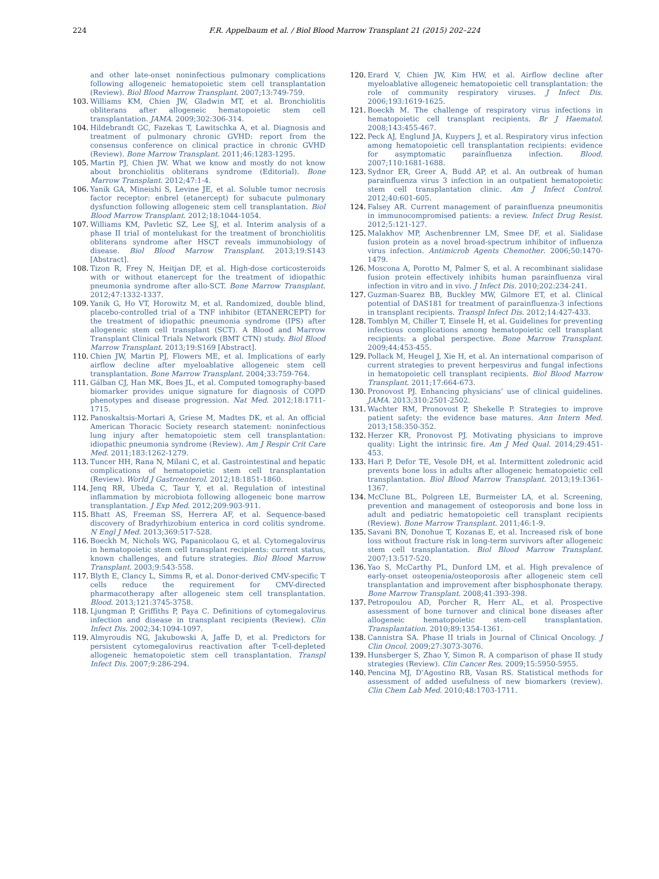224 F.R. Appelbaum et al. / Biol Blood Marrow Transplant 21 (2015) 202–224
and other late-onset noninfectious pulmonary complications following allogeneic hematopoietic stem cell transplantation (Review). Biol Blood Marrow Transplant. 2007;13:749-759.
103. Williams KM, Chien JW, Gladwin MT, et al. Bronchiolitis obliterans after allogeneic hematopoietic stem cell transplantation. JAMA. 2009;302:306-314.
104. Hildebrandt GC, Fazekas T, Lawitschka A, et al. Diagnosis and treatment of pulmonary chronic GVHD: report from the consensus conference on clinical practice in chronic GVHD (Review). Bone Marrow Transplant. 2011;46:1283-1295.
105. Martin PJ, Chien JW. What we know and mostly do not know about bronchiolitis obliterans syndrome (Editorial). Bone Marrow Transplant. 2012;47:1-4.
106. Yanik GA, Mineishi S, Levine JE, et al. Soluble tumor necrosis factor receptor: enbrel (etanercept) for subacute pulmonary dysfunction following allogeneic stem cell transplantation. Biol Blood Marrow Transplant. 2012;18:1044-1054.
107. Williams KM, Pavletic SZ, Lee SJ, et al. Interim analysis of a phase II trial of montelukast for the treatment of bronchiolitis obliterans syndrome after HSCT reveals immunobiology of disease. Biol Blood Marrow Transplant. 2013;19:S143 [Abstract].
108. Tizon R, Frey N, Heitjan DF, et al. High-dose corticosteroids with or without etanercept for the treatment of idiopathic pneumonia syndrome after allo-SCT. Bone Marrow Transplant. 2012;47:1332-1337.
109. Yanik G, Ho VT, Horowitz M, et al. Randomized, double blind, placebo-controlled trial of a TNF inhibitor (ETANERCEPT) for the treatment of idiopathic pneumonia syndrome (IPS) after allogeneic stem cell transplant (SCT). A Blood and Marrow Transplant Clinical Trials Network (BMT CTN) study. Biol Blood Marrow Transplant. 2013;19:S169 [Abstract].
110. Chien JW, Martin PJ, Flowers ME, et al. Implications of early airflow decline after myeloablative allogeneic stem cell transplantation. Bone Marrow Transplant. 2004;33:759-764.
111. Gálban CJ, Han MK, Boes JL, et al. Computed tomography-based biomarker provides unique signature for diagnosis of COPD phenotypes and disease progression. Nat Med. 2012;18:1711-1715.
112. Panoskaltsis-Mortari A, Griese M, Madtes DK, et al. An official American Thoracic Society research statement: noninfectious lung injury after hematopoietic stem cell transplantation: idiopathic pneumonia syndrome (Review). Am J Respir Crit Care Med. 2011;183:1262-1279.
113. Tuncer HH, Rana N, Milani C, et al. Gastrointestinal and hepatic complications of hematopoietic stem cell transplantation (Review). World J Gastroenterol. 2012;18:1851-1860.
114. Jenq RR, Ubeda C, Taur Y, et al. Regulation of intestinal inflammation by microbiota following allogeneic bone marrow transplantation. J Exp Med. 2012;209:903-911.
115. Bhatt AS, Freeman SS, Herrera AF, et al. Sequence-based discovery of Bradyrhizobium enterica in cord colitis syndrome. N Engl J Med. 2013;369:517-528.
116. Boeckh M, Nichols WG, Papanicolaou G, et al. Cytomegalovirus in hematopoietic stem cell transplant recipients: current status, known challenges, and future strategies. Biol Blood Marrow Transplant. 2003;9:543-558.
117. Blyth E, Clancy L, Simms R, et al. Donor-derived CMV-specific T cells reduce the requirement for CMV-directed pharmacotherapy after allogeneic stem cell transplantation. Blood. 2013;121:3745-3758.
118. Ljungman P, Griffiths P, Paya C. Definitions of cytomegalovirus infection and disease in transplant recipients (Review). Clin Infect Dis. 2002;34:1094-1097.
119. Almyroudis NG, Jakubowski A, Jaffe D, et al. Predictors for persistent cytomegalovirus reactivation after T-cell-depleted allogeneic hematopoietic stem cell transplantation. Transpl Infect Dis. 2007;9:286-294.
120. Erard V, Chien JW, Kim HW, et al. Airflow decline after myeloablative allogeneic hematopoietic cell transplantation: the role of community respiratory viruses. J Infect Dis. 2006;193:1619-1625.
121. Boeckh M. The challenge of respiratory virus infections in hematopoietic cell transplant recipients. Br J Haematol. 2008;143:455-467.
122. Peck AJ, Englund JA, Kuypers J, et al. Respiratory virus infection among hematopoietic cell transplantation recipients: evidence for asymptomatic parainfluenza infection. Blood. 2007;110:1681-1688.
123. Sydnor ER, Greer A, Budd AP, et al. An outbreak of human parainfluenza virus 3 infection in an outpatient hematopoietic stem cell transplantation clinic. Am J Infect Control. 2012;40:601-605.
124. Falsey AR. Current management of parainfluenza pneumonitis in immunocompromised patients: a review. Infect Drug Resist. 2012;5:121-127.
125. Malakhov MP, Aschenbrenner LM, Smee DF, et al. Sialidase fusion protein as a novel broad-spectrum inhibitor of influenza virus infection. Antimicrob Agents Chemother. 2006;50:1470-1479.
126. Moscona A, Porotto M, Palmer S, et al. A recombinant sialidase fusion protein effectively inhibits human parainfluenza viral infection in vitro and in vivo. J Infect Dis. 2010;202:234-241.
127. Guzman-Suarez BB, Buckley MW, Gilmore ET, et al. Clinical potential of DAS181 for treatment of parainfluenza-3 infections in transplant recipients. Transpl Infect Dis. 2012;14:427-433.
128. Tomblyn M, Chiller T, Einsele H, et al. Guidelines for preventing infectious complications among hematopoietic cell transplant recipients: a global perspective. Bone Marrow Transplant. 2009;44:453-455.
129. Pollack M, Heugel J, Xie H, et al. An international comparison of current strategies to prevent herpesvirus and fungal infections in hematopoietic cell transplant recipients. Biol Blood Marrow Transplant. 2011;17:664-673.
130. Pronovost PJ. Enhancing physicians’ use of clinical guidelines. JAMA. 2013;310:2501-2502.
131. Wachter RM, Pronovost P, Shekelle P. Strategies to improve patient safety: the evidence base matures. Ann Intern Med. 2013;158:350-352.
132. Herzer KR, Pronovost PJ. Motivating physicians to improve quality: Light the intrinsic fire. Am J Med Qual. 2014;29:451-453.
133. Hari P, Defor TE, Vesole DH, et al. Intermittent zoledronic acid prevents bone loss in adults after allogeneic hematopoietic cell transplantation. Biol Blood Marrow Transplant. 2013;19:1361-1367.
134. McClune BL, Polgreen LE, Burmeister LA, et al. Screening, prevention and management of osteoporosis and bone loss in adult and pediatric hematopoietic cell transplant recipients (Review). Bone Marrow Transplant. 2011;46:1-9.
135. Savani BN, Donohue T, Kozanas E, et al. Increased risk of bone loss without fracture risk in long-term survivors after allogeneic stem cell transplantation. Biol Blood Marrow Transplant. 2007;13:517-520.
136. Yao S, McCarthy PL, Dunford LM, et al. High prevalence of early-onset osteopenia/osteoporosis after allogeneic stem cell transplantation and improvement after bisphosphonate therapy. Bone Marrow Transplant. 2008;41:393-398.
137. Petropoulou AD, Porcher R, Herr AL, et al. Prospective assessment of bone turnover and clinical bone diseases after allogeneic hematopoietic stem-cell transplantation. Transplantation. 2010;89:1354-1361.
138. Cannistra SA. Phase II trials in Journal of Clinical Oncology. J Clin Oncol. 2009;27:3073-3076.
139. Hunsberger S, Zhao Y, Simon R. A comparison of phase II study strategies (Review). Clin Cancer Res. 2009;15:5950-5955.
140. Pencina MJ, D’Agostino RB, Vasan RS. Statistical methods for assessment of added usefulness of new biomarkers (review). Clin Chem Lab Med. 2010;48:1703-1711.